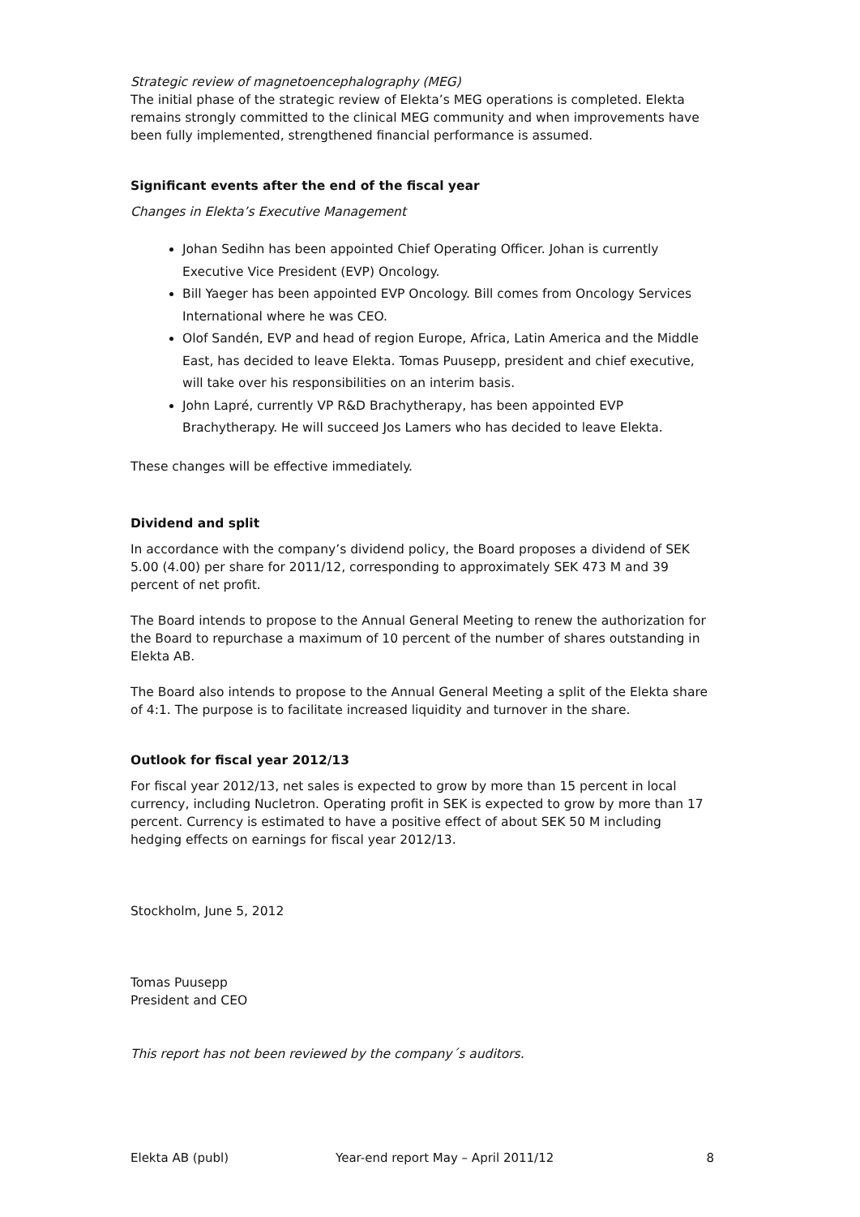Strategic review of magnetoencephalography (MEG)
The initial phase of the strategic review of Elekta’s MEG operations is completed. Elekta remains strongly committed to the clinical MEG community and when improvements have been fully implemented, strengthened financial performance is assumed.
Significant events after the end of the fiscal year
Changes in Elekta’s Executive Management
Johan Sedihn has been appointed Chief Operating Officer. Johan is currently Executive Vice President (EVP) Oncology.
Bill Yaeger has been appointed EVP Oncology. Bill comes from Oncology Services International where he was CEO.
Olof Sandén, EVP and head of region Europe, Africa, Latin America and the Middle East, has decided to leave Elekta. Tomas Puusepp, president and chief executive, will take over his responsibilities on an interim basis.
John Lapré, currently VP R&D Brachytherapy, has been appointed EVP Brachytherapy. He will succeed Jos Lamers who has decided to leave Elekta.
These changes will be effective immediately.
Dividend and split
In accordance with the company’s dividend policy, the Board proposes a dividend of SEK 5.00 (4.00) per share for 2011/12, corresponding to approximately SEK 473 M and 39 percent of net profit.
The Board intends to propose to the Annual General Meeting to renew the authorization for the Board to repurchase a maximum of 10 percent of the number of shares outstanding in Elekta AB.
The Board also intends to propose to the Annual General Meeting a split of the Elekta share of 4:1. The purpose is to facilitate increased liquidity and turnover in the share.
Outlook for fiscal year 2012/13
For fiscal year 2012/13, net sales is expected to grow by more than 15 percent in local currency, including Nucletron. Operating profit in SEK is expected to grow by more than 17 percent. Currency is estimated to have a positive effect of about SEK 50 M including hedging effects on earnings for fiscal year 2012/13.
Stockholm, June 5, 2012
Tomas Puusepp
President and CEO
This report has not been reviewed by the company´s auditors.
Elekta AB (publ) Year-end report May – April 2011/12 8